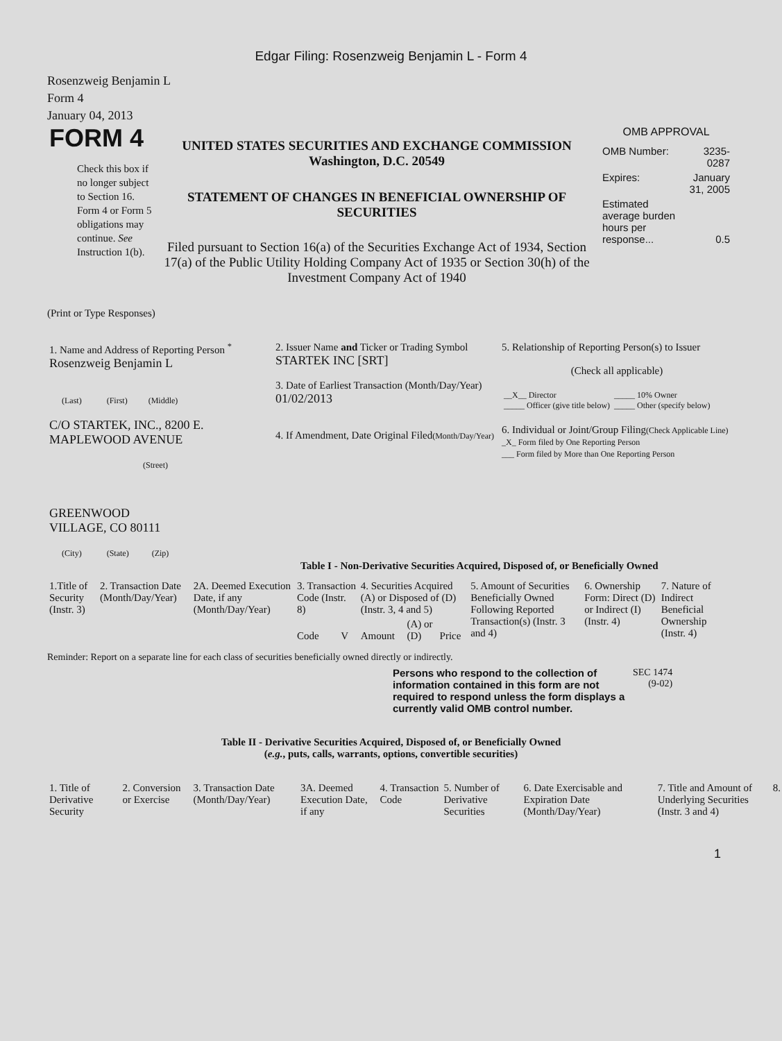Edgar Filing: Rosenzweig Benjamin L - Form 4
Rosenzweig Benjamin L
Form 4
January 04, 2013
| FORM 4 Check this box if no longer subject to Section 16. Form 4 or Form 5 obligations may continue. See Instruction 1(b). | UNITED STATES SECURITIES AND EXCHANGE COMMISSION Washington, D.C. 20549 STATEMENT OF CHANGES IN BENEFICIAL OWNERSHIP OF SECURITIES Filed pursuant to Section 16(a) of the Securities Exchange Act of 1934, Section 17(a) of the Public Utility Holding Company Act of 1935 or Section 30(h) of the Investment Company Act of 1940 | OMB APPROVAL / OMB Number: / 3235-0287 / / Expires: / January 31, 2005 / / Estimated average burden hours per response... / 0.5 / |
(Print or Type Responses)
| 1. Name and Address of Reporting Person <sup>*</sup> Rosenzweig Benjamin L (Last) (First) (Middle) C/O STARTEK, INC., 8200 E. MAPLEWOOD AVENUE (Street) GREENWOOD VILLAGE, CO 80111 (City) (State) (Zip) | 2. Issuer Name and Ticker or Trading Symbol STARTEK INC [SRT] 3. Date of Earliest Transaction (Month/Day/Year) 01/02/2013 4. If Amendment, Date Original Filed (Month/Day/Year) | 5. Relationship of Reporting Person(s) to Issuer (Check all applicable) / __X__ Director _____ Officer (give title below) / _____ 10% Owner _____ Other (specify below) / 6. Individual or Joint/Group Filing (Check Applicable Line) _X_ Form filed by One Reporting Person ___ Form filed by More than One Reporting Person |
Table I - Non-Derivative Securities Acquired, Disposed of, or Beneficially Owned
| 1.Title of Security (Instr. 3) | 2. Transaction Date (Month/Day/Year) | 2A. Deemed Execution Date, if any (Month/Day/Year) | 3. Transaction Code (Instr. 8) | | 4. Securities Acquired (A) or Disposed of (D) (Instr. 3, 4 and 5) | | | 5. Amount of Securities Beneficially Owned Following Reported Transaction(s) (Instr. 3 and 4) | 6. Ownership Form: Direct (D) or Indirect (I) (Instr. 4) | 7. Nature of Indirect Beneficial Ownership (Instr. 4) |
| --- | --- | --- | --- | --- | --- | --- | --- | --- | --- | --- |
| | | | Code | V | Amount | (A) or (D) | Price | | | |
Reminder: Report on a separate line for each class of securities beneficially owned directly or indirectly.
| Persons who respond to the collection of information contained in this form are not required to respond unless the form displays a currently valid OMB control number. | SEC 1474 (9-02) |
Table II - Derivative Securities Acquired, Disposed of, or Beneficially Owned
(e.g., puts, calls, warrants, options, convertible securities)
| 1. Title of Derivative Security | 2. Conversion or Exercise | 3. Transaction Date (Month/Day/Year) | 3A. Deemed Execution Date, if any | 4. Transaction Code | 5. Number of Derivative Securities | 6. Date Exercisable and Expiration Date (Month/Day/Year) | 7. Title and Amount of Underlying Securities (Instr. 3 and 4) | 8. |
| --- | --- | --- | --- | --- | --- | --- | --- | --- |
1